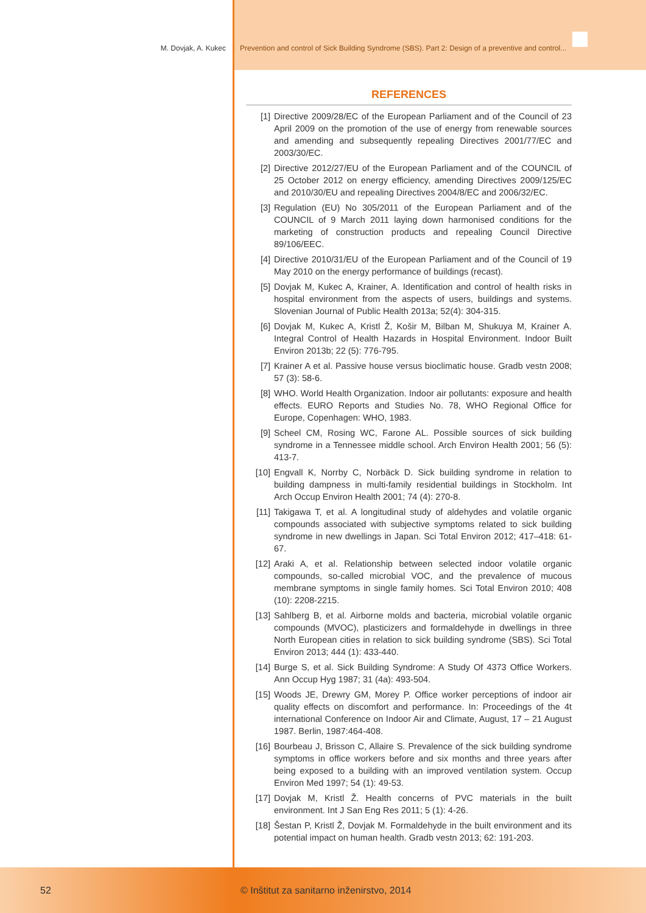M. Dovjak, A. Kukec Prevention and control of Sick Building Syndrome (SBS). Part 2: Design of a preventive and control...
REFERENCES
[1] Directive 2009/28/EC of the European Parliament and of the Council of 23 April 2009 on the promotion of the use of energy from renewable sources and amending and subsequently repealing Directives 2001/77/EC and 2003/30/EC.
[2] Directive 2012/27/EU of the European Parliament and of the COUNCIL of 25 October 2012 on energy efficiency, amending Directives 2009/125/EC and 2010/30/EU and repealing Directives 2004/8/EC and 2006/32/EC.
[3] Regulation (EU) No 305/2011 of the European Parliament and of the COUNCIL of 9 March 2011 laying down harmonised conditions for the marketing of construction products and repealing Council Directive 89/106/EEC.
[4] Directive 2010/31/EU of the European Parliament and of the Council of 19 May 2010 on the energy performance of buildings (recast).
[5] Dovjak M, Kukec A, Krainer, A. Identification and control of health risks in hospital environment from the aspects of users, buildings and systems. Slovenian Journal of Public Health 2013a; 52(4): 304-315.
[6] Dovjak M, Kukec A, Kristl Ž, Košir M, Bilban M, Shukuya M, Krainer A. Integral Control of Health Hazards in Hospital Environment. Indoor Built Environ 2013b; 22 (5): 776-795.
[7] Krainer A et al. Passive house versus bioclimatic house. Gradb vestn 2008; 57 (3): 58-6.
[8] WHO. World Health Organization. Indoor air pollutants: exposure and health effects. EURO Reports and Studies No. 78, WHO Regional Office for Europe, Copenhagen: WHO, 1983.
[9] Scheel CM, Rosing WC, Farone AL. Possible sources of sick building syndrome in a Tennessee middle school. Arch Environ Health 2001; 56 (5): 413-7.
[10] Engvall K, Norrby C, Norbäck D. Sick building syndrome in relation to building dampness in multi-family residential buildings in Stockholm. Int Arch Occup Environ Health 2001; 74 (4): 270-8.
[11] Takigawa T, et al. A longitudinal study of aldehydes and volatile organic compounds associated with subjective symptoms related to sick building syndrome in new dwellings in Japan. Sci Total Environ 2012; 417–418: 61-67.
[12] Araki A, et al. Relationship between selected indoor volatile organic compounds, so-called microbial VOC, and the prevalence of mucous membrane symptoms in single family homes. Sci Total Environ 2010; 408 (10): 2208-2215.
[13] Sahlberg B, et al. Airborne molds and bacteria, microbial volatile organic compounds (MVOC), plasticizers and formaldehyde in dwellings in three North European cities in relation to sick building syndrome (SBS). Sci Total Environ 2013; 444 (1): 433-440.
[14] Burge S, et al. Sick Building Syndrome: A Study Of 4373 Office Workers. Ann Occup Hyg 1987; 31 (4a): 493-504.
[15] Woods JE, Drewry GM, Morey P. Office worker perceptions of indoor air quality effects on discomfort and performance. In: Proceedings of the 4t international Conference on Indoor Air and Climate, August, 17 – 21 August 1987. Berlin, 1987:464-408.
[16] Bourbeau J, Brisson C, Allaire S. Prevalence of the sick building syndrome symptoms in office workers before and six months and three years after being exposed to a building with an improved ventilation system. Occup Environ Med 1997; 54 (1): 49-53.
[17] Dovjak M, Kristl Ž. Health concerns of PVC materials in the built environment. Int J San Eng Res 2011; 5 (1): 4-26.
[18] Šestan P, Kristl Ž, Dovjak M. Formaldehyde in the built environment and its potential impact on human health. Gradb vestn 2013; 62: 191-203.
52 © Inštitut za sanitarno inženirstvo, 2014